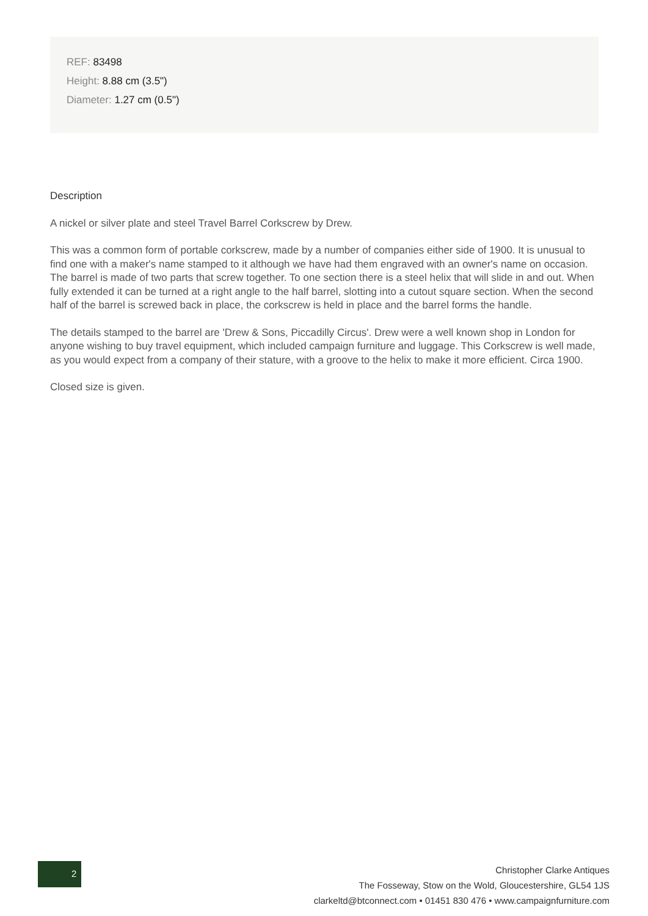REF: 83498
Height: 8.88 cm (3.5")
Diameter: 1.27 cm (0.5")
Description
A nickel or silver plate and steel Travel Barrel Corkscrew by Drew.
This was a common form of portable corkscrew, made by a number of companies either side of 1900. It is unusual to find one with a maker's name stamped to it although we have had them engraved with an owner's name on occasion. The barrel is made of two parts that screw together. To one section there is a steel helix that will slide in and out. When fully extended it can be turned at a right angle to the half barrel, slotting into a cutout square section. When the second half of the barrel is screwed back in place, the corkscrew is held in place and the barrel forms the handle.
The details stamped to the barrel are 'Drew & Sons, Piccadilly Circus'. Drew were a well known shop in London for anyone wishing to buy travel equipment, which included campaign furniture and luggage. This Corkscrew is well made, as you would expect from a company of their stature, with a groove to the helix to make it more efficient. Circa 1900.
Closed size is given.
2
Christopher Clarke Antiques
The Fosseway, Stow on the Wold, Gloucestershire, GL54 1JS
clarkeltd@btconnect.com • 01451 830 476 • www.campaignfurniture.com